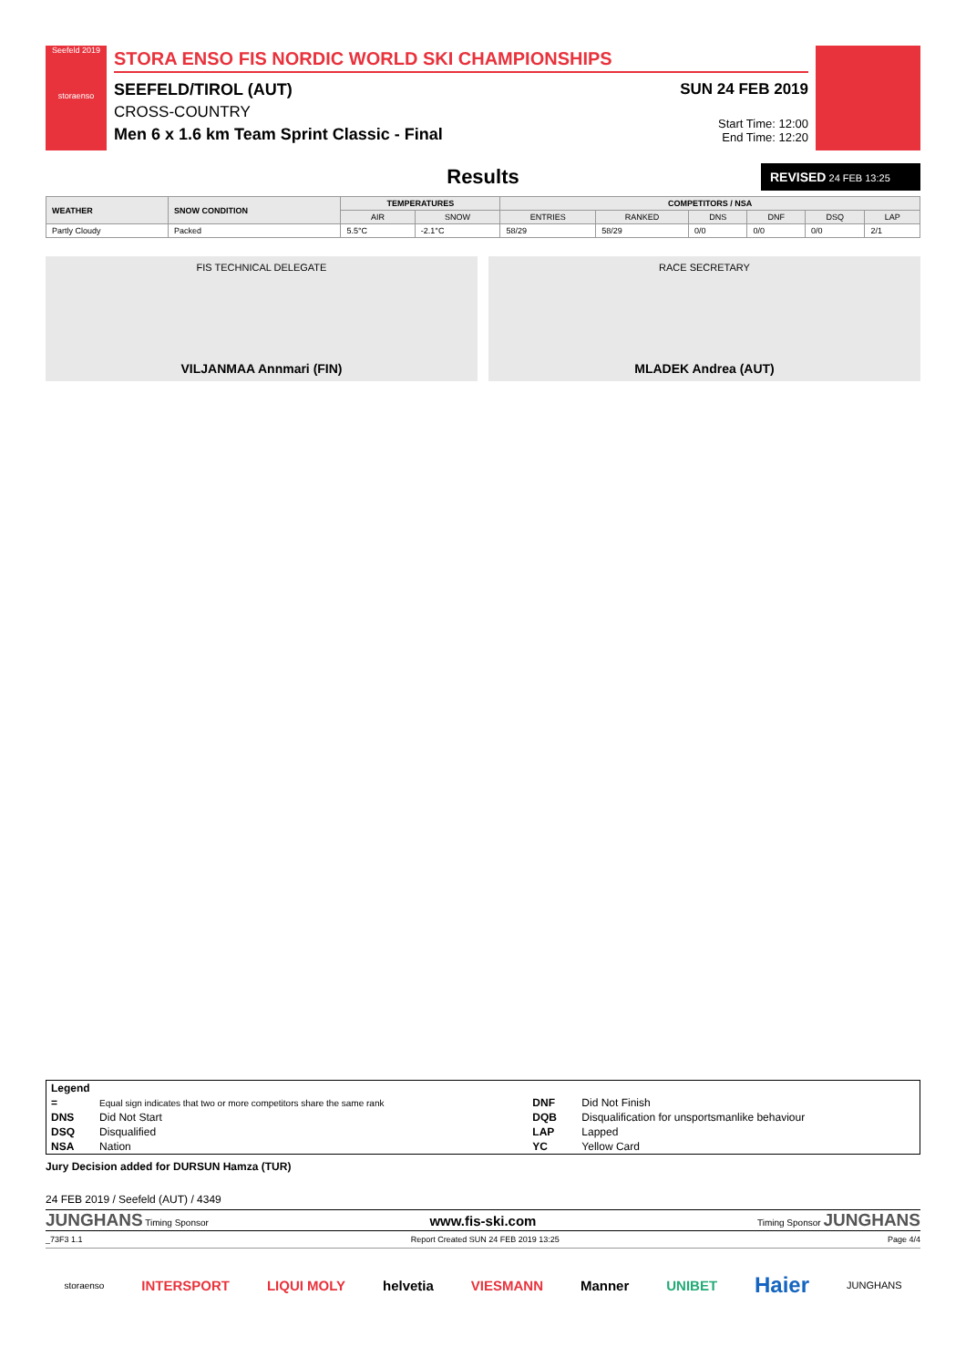Seefeld 2019
storaenso
STORA ENSO FIS NORDIC WORLD SKI CHAMPIONSHIPS
SEEFELD/TIROL (AUT)
CROSS-COUNTRY
Men 6 x 1.6 km Team Sprint Classic - Final
SUN 24 FEB 2019
Start Time: 12:00
End Time: 12:20
Results
REVISED 24 FEB 13:25
| WEATHER | SNOW CONDITION | TEMPERATURES | | COMPETITORS / NSA | | | | | |
| --- | --- | --- | --- | --- | --- | --- | --- | --- | --- |
| | | AIR | SNOW | ENTRIES | RANKED | DNS | DNF | DSQ | LAP |
| Partly Cloudy | Packed | 5.5°C | -2.1°C | 58/29 | 58/29 | 0/0 | 0/0 | 0/0 | 2/1 |
FIS TECHNICAL DELEGATE
VILJANMAA Annmari (FIN)
RACE SECRETARY
MLADEK Andrea (AUT)
| Legend | | | |
| = | Equal sign indicates that two or more competitors share the same rank | DNF | Did Not Finish |
| DNS | Did Not Start | DQB | Disqualification for unsportsmanlike behaviour |
| DSQ | Disqualified | LAP | Lapped |
| NSA | Nation | YC | Yellow Card |
Jury Decision added for DURSUN Hamza (TUR)
24 FEB 2019 / Seefeld (AUT) / 4349
JUNGHANS Timing Sponsor
www.fis-ski.com
Timing Sponsor JUNGHANS
_73F3 1.1 Report Created SUN 24 FEB 2019 13:25 Page 4/4
storaenso INTERSPORT LIQUI MOLY helvetia VIESMANN Manner UNIBET Haier JUNGHANS